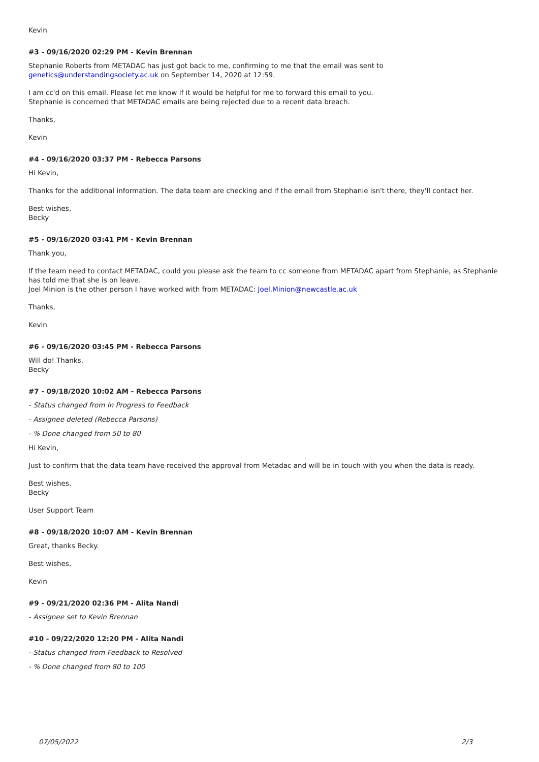Kevin
#3 - 09/16/2020 02:29 PM - Kevin Brennan
Stephanie Roberts from METADAC has just got back to me, confirming to me that the email was sent to genetics@understandingsociety.ac.uk on September 14, 2020 at 12:59.
I am cc'd on this email. Please let me know if it would be helpful for me to forward this email to you.
Stephanie is concerned that METADAC emails are being rejected due to a recent data breach.
Thanks,
Kevin
#4 - 09/16/2020 03:37 PM - Rebecca Parsons
Hi Kevin,
Thanks for the additional information. The data team are checking and if the email from Stephanie isn't there, they'll contact her.
Best wishes,
Becky
#5 - 09/16/2020 03:41 PM - Kevin Brennan
Thank you,
If the team need to contact METADAC, could you please ask the team to cc someone from METADAC apart from Stephanie, as Stephanie has told me that she is on leave.
Joel Minion is the other person I have worked with from METADAC: Joel.Minion@newcastle.ac.uk
Thanks,
Kevin
#6 - 09/16/2020 03:45 PM - Rebecca Parsons
Will do! Thanks,
Becky
#7 - 09/18/2020 10:02 AM - Rebecca Parsons
- Status changed from In Progress to Feedback
- Assignee deleted (Rebecca Parsons)
- % Done changed from 50 to 80
Hi Kevin,
Just to confirm that the data team have received the approval from Metadac and will be in touch with you when the data is ready.
Best wishes,
Becky
User Support Team
#8 - 09/18/2020 10:07 AM - Kevin Brennan
Great, thanks Becky.
Best wishes,
Kevin
#9 - 09/21/2020 02:36 PM - Alita Nandi
- Assignee set to Kevin Brennan
#10 - 09/22/2020 12:20 PM - Alita Nandi
- Status changed from Feedback to Resolved
- % Done changed from 80 to 100
07/05/2022 2/3